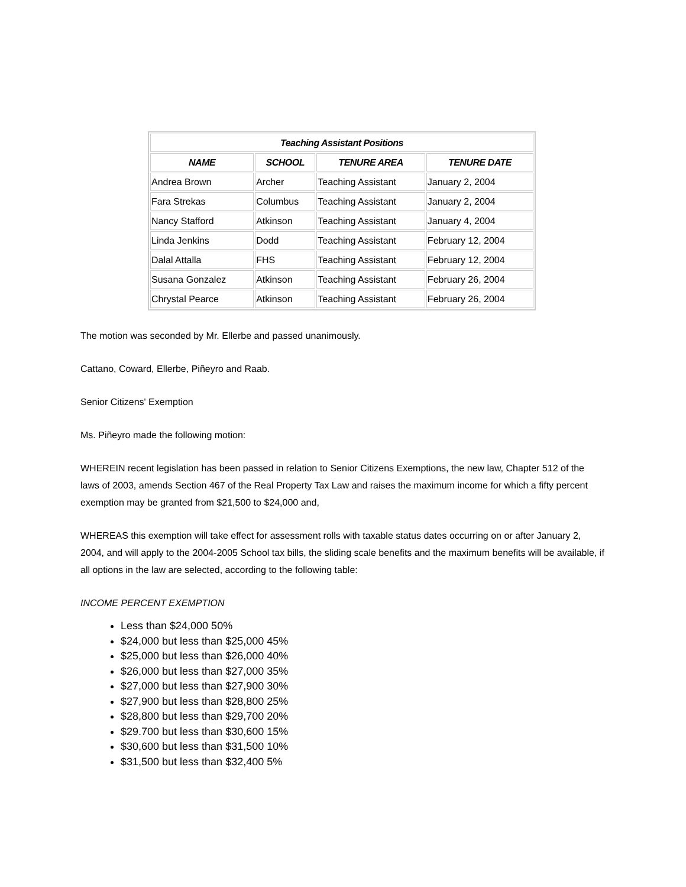| Teaching Assistant Positions | | | |
| --- | --- | --- | --- |
| NAME | SCHOOL | TENURE AREA | TENURE DATE |
| Andrea Brown | Archer | Teaching Assistant | January 2, 2004 |
| Fara Strekas | Columbus | Teaching Assistant | January 2, 2004 |
| Nancy Stafford | Atkinson | Teaching Assistant | January 4, 2004 |
| Linda Jenkins | Dodd | Teaching Assistant | February 12, 2004 |
| Dalal Attalla | FHS | Teaching Assistant | February 12, 2004 |
| Susana Gonzalez | Atkinson | Teaching Assistant | February 26, 2004 |
| Chrystal Pearce | Atkinson | Teaching Assistant | February 26, 2004 |
The motion was seconded by Mr. Ellerbe and passed unanimously.
Cattano, Coward, Ellerbe, Piñeyro and Raab.
Senior Citizens' Exemption
Ms. Piñeyro made the following motion:
WHEREIN recent legislation has been passed in relation to Senior Citizens Exemptions, the new law, Chapter 512 of the laws of 2003, amends Section 467 of the Real Property Tax Law and raises the maximum income for which a fifty percent exemption may be granted from $21,500 to $24,000 and,
WHEREAS this exemption will take effect for assessment rolls with taxable status dates occurring on or after January 2, 2004, and will apply to the 2004-2005 School tax bills, the sliding scale benefits and the maximum benefits will be available, if all options in the law are selected, according to the following table:
INCOME PERCENT EXEMPTION
Less than $24,000 50%
$24,000 but less than $25,000 45%
$25,000 but less than $26,000 40%
$26,000 but less than $27,000 35%
$27,000 but less than $27,900 30%
$27,900 but less than $28,800 25%
$28,800 but less than $29,700 20%
$29.700 but less than $30,600 15%
$30,600 but less than $31,500 10%
$31,500 but less than $32,400 5%